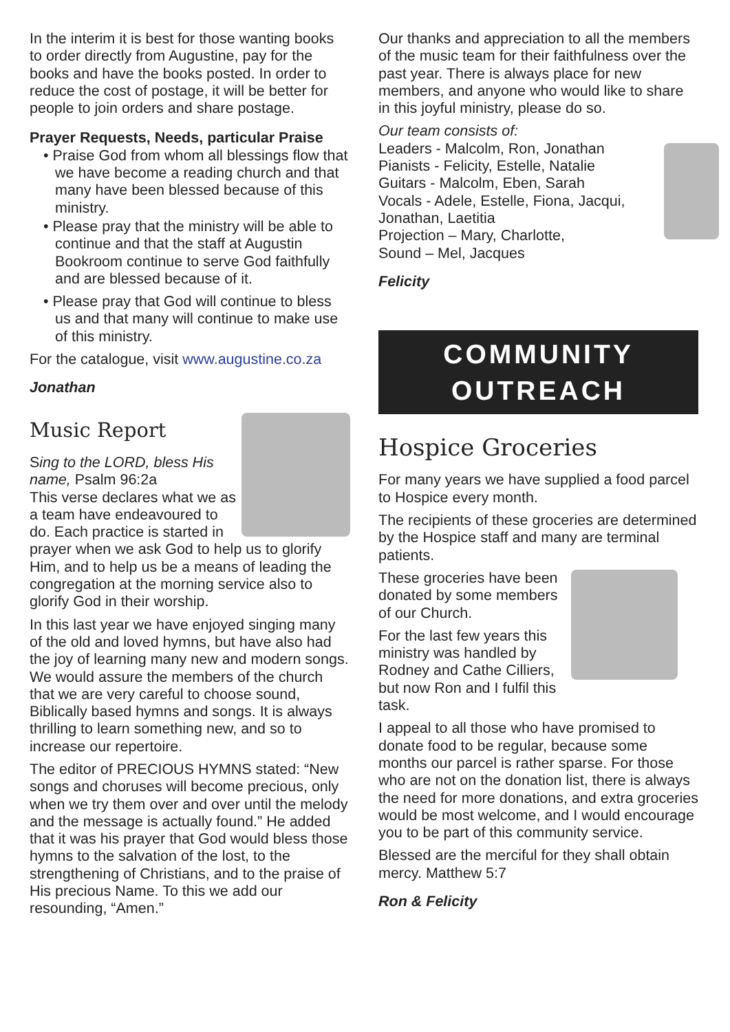In the interim it is best for those wanting books to order directly from Augustine, pay for the books and have the books posted. In order to reduce the cost of postage, it will be better for people to join orders and share postage.
Prayer Requests, Needs, particular Praise
• Praise God from whom all blessings flow that we have become a reading church and that many have been blessed because of this ministry.
• Please pray that the ministry will be able to continue and that the staff at Augustin Bookroom continue to serve God faithfully and are blessed because of it.
• Please pray that God will continue to bless us and that many will continue to make use of this ministry.
For the catalogue, visit www.augustine.co.za
Jonathan
Music Report
Sing to the LORD, bless His name, Psalm 96:2a
This verse declares what we as a team have endeavoured to do. Each practice is started in prayer when we ask God to help us to glorify Him, and to help us be a means of leading the congregation at the morning service also to glorify God in their worship.
In this last year we have enjoyed singing many of the old and loved hymns, but have also had the joy of learning many new and modern songs. We would assure the members of the church that we are very careful to choose sound, Biblically based hymns and songs. It is always thrilling to learn something new, and so to increase our repertoire.
The editor of PRECIOUS HYMNS stated: “New songs and choruses will become precious, only when we try them over and over until the melody and the message is actually found.” He added that it was his prayer that God would bless those hymns to the salvation of the lost, to the strengthening of Christians, and to the praise of His precious Name. To this we add our resounding, “Amen.”
Our thanks and appreciation to all the members of the music team for their faithfulness over the past year. There is always place for new members, and anyone who would like to share in this joyful ministry, please do so.
Our team consists of:
Leaders - Malcolm, Ron, Jonathan
Pianists - Felicity, Estelle, Natalie
Guitars - Malcolm, Eben, Sarah
Vocals - Adele, Estelle, Fiona, Jacqui, Jonathan, Laetitia
Projection – Mary, Charlotte,
Sound – Mel, Jacques
Felicity
COMMUNITY
OUTREACH
Hospice Groceries
For many years we have supplied a food parcel to Hospice every month.
The recipients of these groceries are determined by the Hospice staff and many are terminal patients.
These groceries have been donated by some members of our Church.
For the last few years this ministry was handled by Rodney and Cathe Cilliers, but now Ron and I fulfil this task.
I appeal to all those who have promised to donate food to be regular, because some months our parcel is rather sparse. For those who are not on the donation list, there is always the need for more donations, and extra groceries would be most welcome, and I would encourage you to be part of this community service.
Blessed are the merciful for they shall obtain mercy. Matthew 5:7
Ron & Felicity